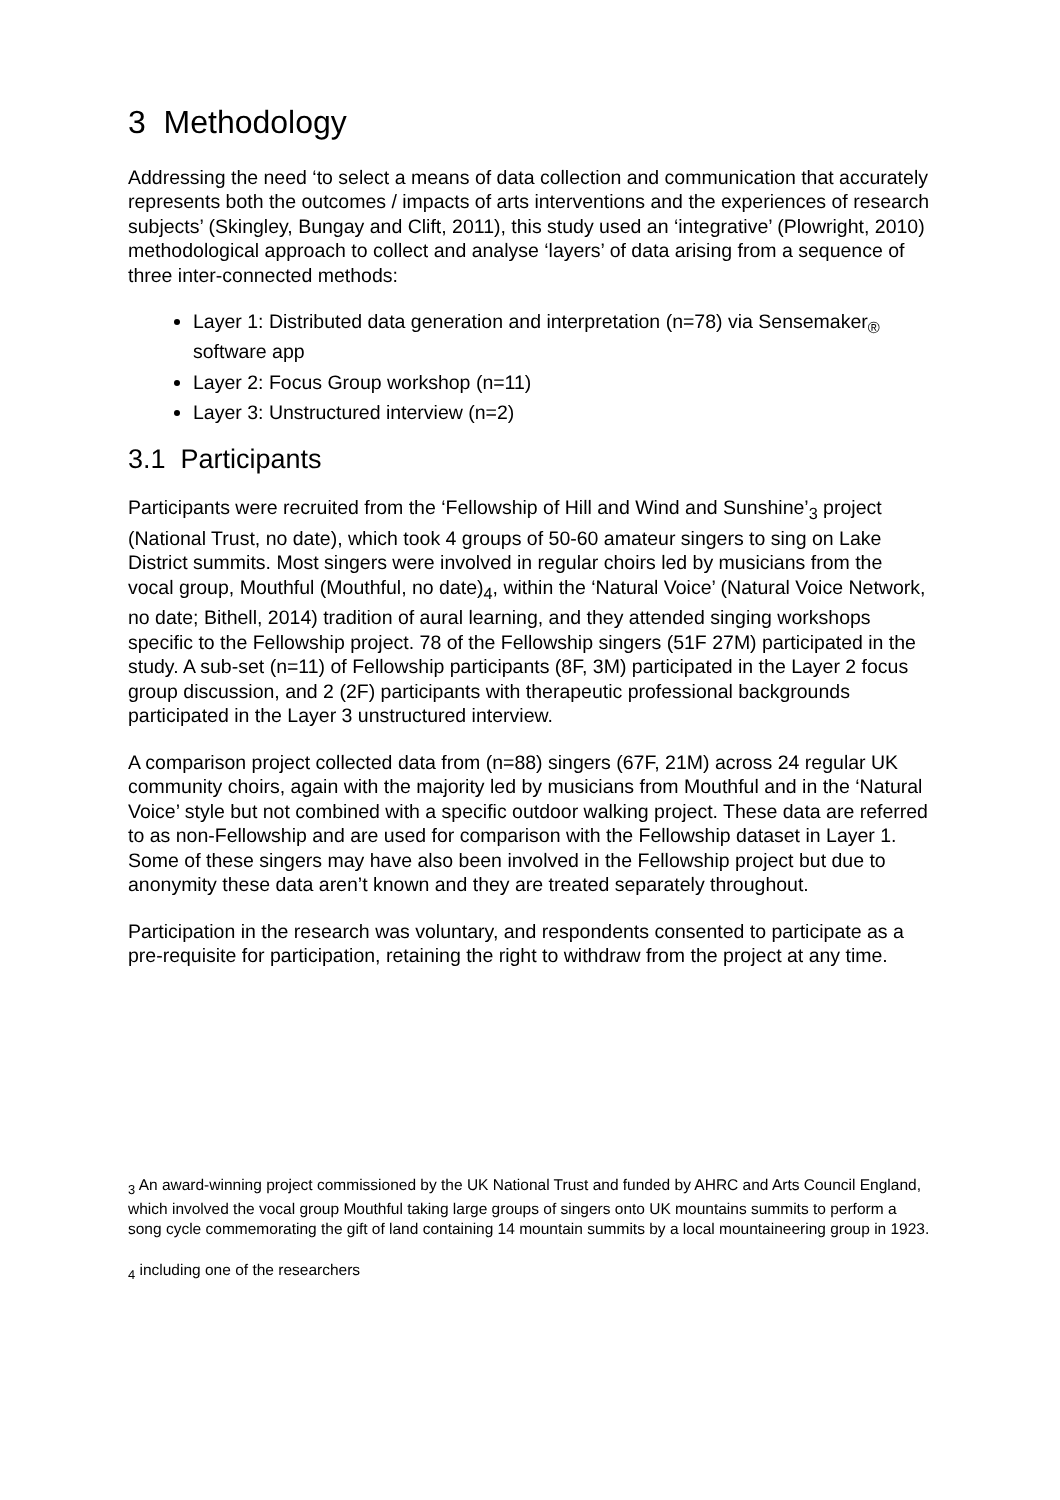3 Methodology
Addressing the need ‘to select a means of data collection and communication that accurately represents both the outcomes / impacts of arts interventions and the experiences of research subjects’ (Skingley, Bungay and Clift, 2011), this study used an ‘integrative’ (Plowright, 2010) methodological approach to collect and analyse ‘layers’ of data arising from a sequence of three inter-connected methods:
Layer 1: Distributed data generation and interpretation (n=78) via Sensemaker<sub>®</sub> software app
Layer 2: Focus Group workshop (n=11)
Layer 3: Unstructured interview (n=2)
3.1 Participants
Participants were recruited from the ‘Fellowship of Hill and Wind and Sunshine’<sub>3</sub> project (National Trust, no date), which took 4 groups of 50-60 amateur singers to sing on Lake District summits. Most singers were involved in regular choirs led by musicians from the vocal group, Mouthful (Mouthful, no date)<sub>4</sub>, within the ‘Natural Voice’ (Natural Voice Network, no date; Bithell, 2014) tradition of aural learning, and they attended singing workshops specific to the Fellowship project. 78 of the Fellowship singers (51F 27M) participated in the study. A sub-set (n=11) of Fellowship participants (8F, 3M) participated in the Layer 2 focus group discussion, and 2 (2F) participants with therapeutic professional backgrounds participated in the Layer 3 unstructured interview.
A comparison project collected data from (n=88) singers (67F, 21M) across 24 regular UK community choirs, again with the majority led by musicians from Mouthful and in the ‘Natural Voice’ style but not combined with a specific outdoor walking project. These data are referred to as non-Fellowship and are used for comparison with the Fellowship dataset in Layer 1. Some of these singers may have also been involved in the Fellowship project but due to anonymity these data aren’t known and they are treated separately throughout.
Participation in the research was voluntary, and respondents consented to participate as a pre-requisite for participation, retaining the right to withdraw from the project at any time.
<sub>3</sub> An award-winning project commissioned by the UK National Trust and funded by AHRC and Arts Council England, which involved the vocal group Mouthful taking large groups of singers onto UK mountains summits to perform a song cycle commemorating the gift of land containing 14 mountain summits by a local mountaineering group in 1923.
<sub>4</sub> including one of the researchers